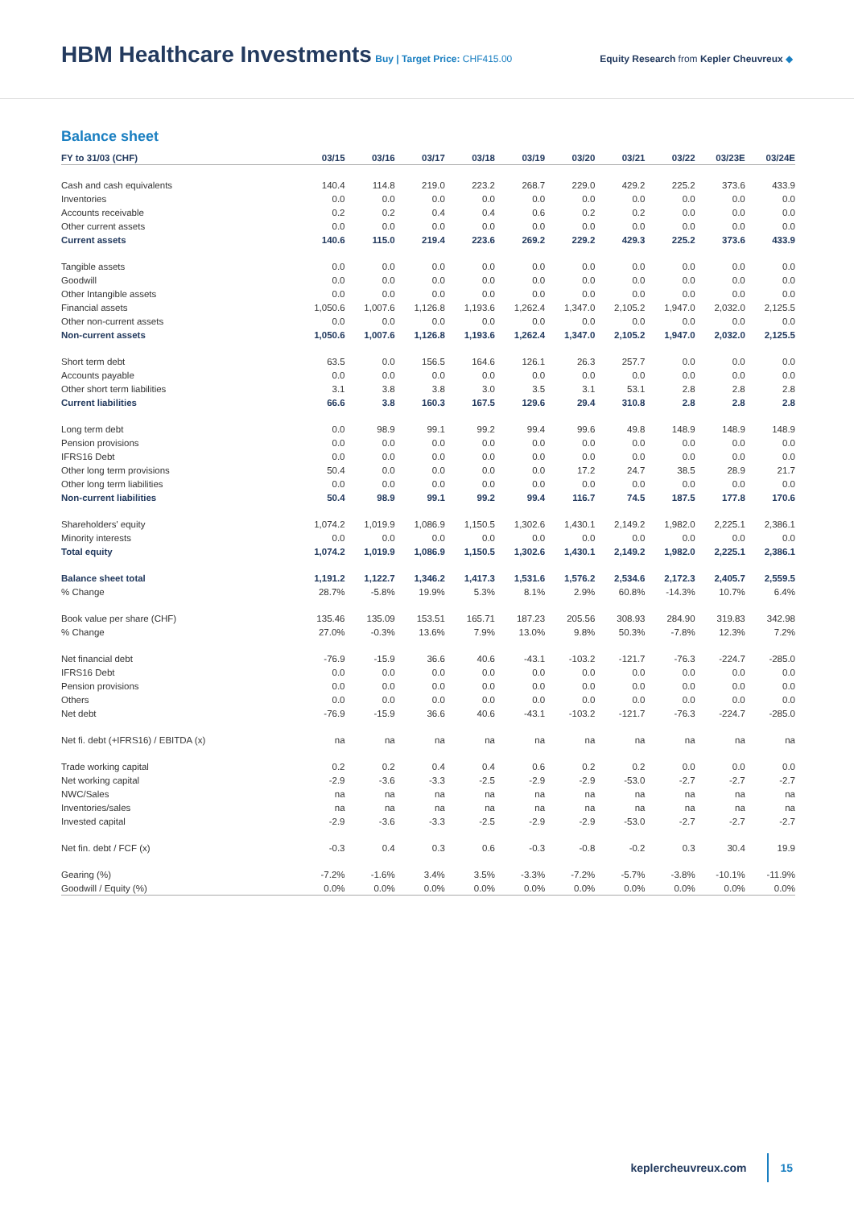HBM Healthcare Investments
Buy | Target Price: CHF415.00
Equity Research from Kepler Cheuvreux ◆
Balance sheet
| FY to 31/03 (CHF) | 03/15 | 03/16 | 03/17 | 03/18 | 03/19 | 03/20 | 03/21 | 03/22 | 03/23E | 03/24E |
| --- | --- | --- | --- | --- | --- | --- | --- | --- | --- | --- |
| Cash and cash equivalents | 140.4 | 114.8 | 219.0 | 223.2 | 268.7 | 229.0 | 429.2 | 225.2 | 373.6 | 433.9 |
| Inventories | 0.0 | 0.0 | 0.0 | 0.0 | 0.0 | 0.0 | 0.0 | 0.0 | 0.0 | 0.0 |
| Accounts receivable | 0.2 | 0.2 | 0.4 | 0.4 | 0.6 | 0.2 | 0.2 | 0.0 | 0.0 | 0.0 |
| Other current assets | 0.0 | 0.0 | 0.0 | 0.0 | 0.0 | 0.0 | 0.0 | 0.0 | 0.0 | 0.0 |
| Current assets | 140.6 | 115.0 | 219.4 | 223.6 | 269.2 | 229.2 | 429.3 | 225.2 | 373.6 | 433.9 |
| Tangible assets | 0.0 | 0.0 | 0.0 | 0.0 | 0.0 | 0.0 | 0.0 | 0.0 | 0.0 | 0.0 |
| Goodwill | 0.0 | 0.0 | 0.0 | 0.0 | 0.0 | 0.0 | 0.0 | 0.0 | 0.0 | 0.0 |
| Other Intangible assets | 0.0 | 0.0 | 0.0 | 0.0 | 0.0 | 0.0 | 0.0 | 0.0 | 0.0 | 0.0 |
| Financial assets | 1,050.6 | 1,007.6 | 1,126.8 | 1,193.6 | 1,262.4 | 1,347.0 | 2,105.2 | 1,947.0 | 2,032.0 | 2,125.5 |
| Other non-current assets | 0.0 | 0.0 | 0.0 | 0.0 | 0.0 | 0.0 | 0.0 | 0.0 | 0.0 | 0.0 |
| Non-current assets | 1,050.6 | 1,007.6 | 1,126.8 | 1,193.6 | 1,262.4 | 1,347.0 | 2,105.2 | 1,947.0 | 2,032.0 | 2,125.5 |
| Short term debt | 63.5 | 0.0 | 156.5 | 164.6 | 126.1 | 26.3 | 257.7 | 0.0 | 0.0 | 0.0 |
| Accounts payable | 0.0 | 0.0 | 0.0 | 0.0 | 0.0 | 0.0 | 0.0 | 0.0 | 0.0 | 0.0 |
| Other short term liabilities | 3.1 | 3.8 | 3.8 | 3.0 | 3.5 | 3.1 | 53.1 | 2.8 | 2.8 | 2.8 |
| Current liabilities | 66.6 | 3.8 | 160.3 | 167.5 | 129.6 | 29.4 | 310.8 | 2.8 | 2.8 | 2.8 |
| Long term debt | 0.0 | 98.9 | 99.1 | 99.2 | 99.4 | 99.6 | 49.8 | 148.9 | 148.9 | 148.9 |
| Pension provisions | 0.0 | 0.0 | 0.0 | 0.0 | 0.0 | 0.0 | 0.0 | 0.0 | 0.0 | 0.0 |
| IFRS16 Debt | 0.0 | 0.0 | 0.0 | 0.0 | 0.0 | 0.0 | 0.0 | 0.0 | 0.0 | 0.0 |
| Other long term provisions | 50.4 | 0.0 | 0.0 | 0.0 | 0.0 | 17.2 | 24.7 | 38.5 | 28.9 | 21.7 |
| Other long term liabilities | 0.0 | 0.0 | 0.0 | 0.0 | 0.0 | 0.0 | 0.0 | 0.0 | 0.0 | 0.0 |
| Non-current liabilities | 50.4 | 98.9 | 99.1 | 99.2 | 99.4 | 116.7 | 74.5 | 187.5 | 177.8 | 170.6 |
| Shareholders' equity | 1,074.2 | 1,019.9 | 1,086.9 | 1,150.5 | 1,302.6 | 1,430.1 | 2,149.2 | 1,982.0 | 2,225.1 | 2,386.1 |
| Minority interests | 0.0 | 0.0 | 0.0 | 0.0 | 0.0 | 0.0 | 0.0 | 0.0 | 0.0 | 0.0 |
| Total equity | 1,074.2 | 1,019.9 | 1,086.9 | 1,150.5 | 1,302.6 | 1,430.1 | 2,149.2 | 1,982.0 | 2,225.1 | 2,386.1 |
| Balance sheet total | 1,191.2 | 1,122.7 | 1,346.2 | 1,417.3 | 1,531.6 | 1,576.2 | 2,534.6 | 2,172.3 | 2,405.7 | 2,559.5 |
| % Change | 28.7% | -5.8% | 19.9% | 5.3% | 8.1% | 2.9% | 60.8% | -14.3% | 10.7% | 6.4% |
| Book value per share (CHF) | 135.46 | 135.09 | 153.51 | 165.71 | 187.23 | 205.56 | 308.93 | 284.90 | 319.83 | 342.98 |
| % Change | 27.0% | -0.3% | 13.6% | 7.9% | 13.0% | 9.8% | 50.3% | -7.8% | 12.3% | 7.2% |
| Net financial debt | -76.9 | -15.9 | 36.6 | 40.6 | -43.1 | -103.2 | -121.7 | -76.3 | -224.7 | -285.0 |
| IFRS16 Debt | 0.0 | 0.0 | 0.0 | 0.0 | 0.0 | 0.0 | 0.0 | 0.0 | 0.0 | 0.0 |
| Pension provisions | 0.0 | 0.0 | 0.0 | 0.0 | 0.0 | 0.0 | 0.0 | 0.0 | 0.0 | 0.0 |
| Others | 0.0 | 0.0 | 0.0 | 0.0 | 0.0 | 0.0 | 0.0 | 0.0 | 0.0 | 0.0 |
| Net debt | -76.9 | -15.9 | 36.6 | 40.6 | -43.1 | -103.2 | -121.7 | -76.3 | -224.7 | -285.0 |
| Net fi. debt (+IFRS16) / EBITDA (x) | na | na | na | na | na | na | na | na | na | na |
| Trade working capital | 0.2 | 0.2 | 0.4 | 0.4 | 0.6 | 0.2 | 0.2 | 0.0 | 0.0 | 0.0 |
| Net working capital | -2.9 | -3.6 | -3.3 | -2.5 | -2.9 | -2.9 | -53.0 | -2.7 | -2.7 | -2.7 |
| NWC/Sales | na | na | na | na | na | na | na | na | na | na |
| Inventories/sales | na | na | na | na | na | na | na | na | na | na |
| Invested capital | -2.9 | -3.6 | -3.3 | -2.5 | -2.9 | -2.9 | -53.0 | -2.7 | -2.7 | -2.7 |
| Net fin. debt / FCF (x) | -0.3 | 0.4 | 0.3 | 0.6 | -0.3 | -0.8 | -0.2 | 0.3 | 30.4 | 19.9 |
| Gearing (%) | -7.2% | -1.6% | 3.4% | 3.5% | -3.3% | -7.2% | -5.7% | -3.8% | -10.1% | -11.9% |
| Goodwill / Equity (%) | 0.0% | 0.0% | 0.0% | 0.0% | 0.0% | 0.0% | 0.0% | 0.0% | 0.0% | 0.0% |
keplercheuvreux.com 15